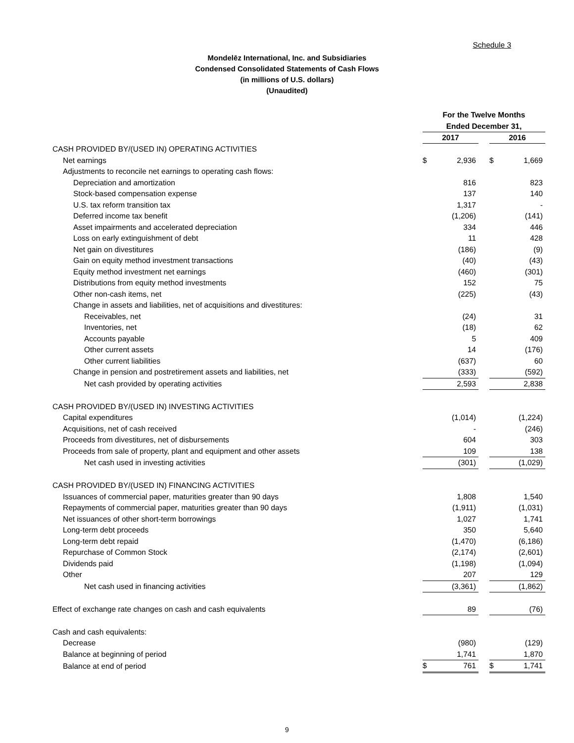Schedule 3
Mondelēz International, Inc. and Subsidiaries
Condensed Consolidated Statements of Cash Flows
(in millions of U.S. dollars)
(Unaudited)
| | For the Twelve Months | | | | |
| | Ended December 31, | | | | |
| | 2017 | | | 2016 | |
| CASH PROVIDED BY/(USED IN) OPERATING ACTIVITIES | | | | | |
| Net earnings | $ | 2,936 | | $ | 1,669 |
| Adjustments to reconcile net earnings to operating cash flows: | | | | | |
| Depreciation and amortization | | 816 | | | 823 |
| Stock-based compensation expense | | 137 | | | 140 |
| U.S. tax reform transition tax | | 1,317 | | | - |
| Deferred income tax benefit | | (1,206) | | | (141) |
| Asset impairments and accelerated depreciation | | 334 | | | 446 |
| Loss on early extinguishment of debt | | 11 | | | 428 |
| Net gain on divestitures | | (186) | | | (9) |
| Gain on equity method investment transactions | | (40) | | | (43) |
| Equity method investment net earnings | | (460) | | | (301) |
| Distributions from equity method investments | | 152 | | | 75 |
| Other non-cash items, net | | (225) | | | (43) |
| Change in assets and liabilities, net of acquisitions and divestitures: | | | | | |
| Receivables, net | | (24) | | | 31 |
| Inventories, net | | (18) | | | 62 |
| Accounts payable | | 5 | | | 409 |
| Other current assets | | 14 | | | (176) |
| Other current liabilities | | (637) | | | 60 |
| Change in pension and postretirement assets and liabilities, net | | (333) | | | (592) |
| Net cash provided by operating activities | | 2,593 | | | 2,838 |
| CASH PROVIDED BY/(USED IN) INVESTING ACTIVITIES | | | | | |
| Capital expenditures | | (1,014) | | | (1,224) |
| Acquisitions, net of cash received | | - | | | (246) |
| Proceeds from divestitures, net of disbursements | | 604 | | | 303 |
| Proceeds from sale of property, plant and equipment and other assets | | 109 | | | 138 |
| Net cash used in investing activities | | (301) | | | (1,029) |
| CASH PROVIDED BY/(USED IN) FINANCING ACTIVITIES | | | | | |
| Issuances of commercial paper, maturities greater than 90 days | | 1,808 | | | 1,540 |
| Repayments of commercial paper, maturities greater than 90 days | | (1,911) | | | (1,031) |
| Net issuances of other short-term borrowings | | 1,027 | | | 1,741 |
| Long-term debt proceeds | | 350 | | | 5,640 |
| Long-term debt repaid | | (1,470) | | | (6,186) |
| Repurchase of Common Stock | | (2,174) | | | (2,601) |
| Dividends paid | | (1,198) | | | (1,094) |
| Other | | 207 | | | 129 |
| Net cash used in financing activities | | (3,361) | | | (1,862) |
| Effect of exchange rate changes on cash and cash equivalents | | 89 | | | (76) |
| Cash and cash equivalents: | | | | | |
| Decrease | | (980) | | | (129) |
| Balance at beginning of period | | 1,741 | | | 1,870 |
| Balance at end of period | $ | 761 | | $ | 1,741 |
9